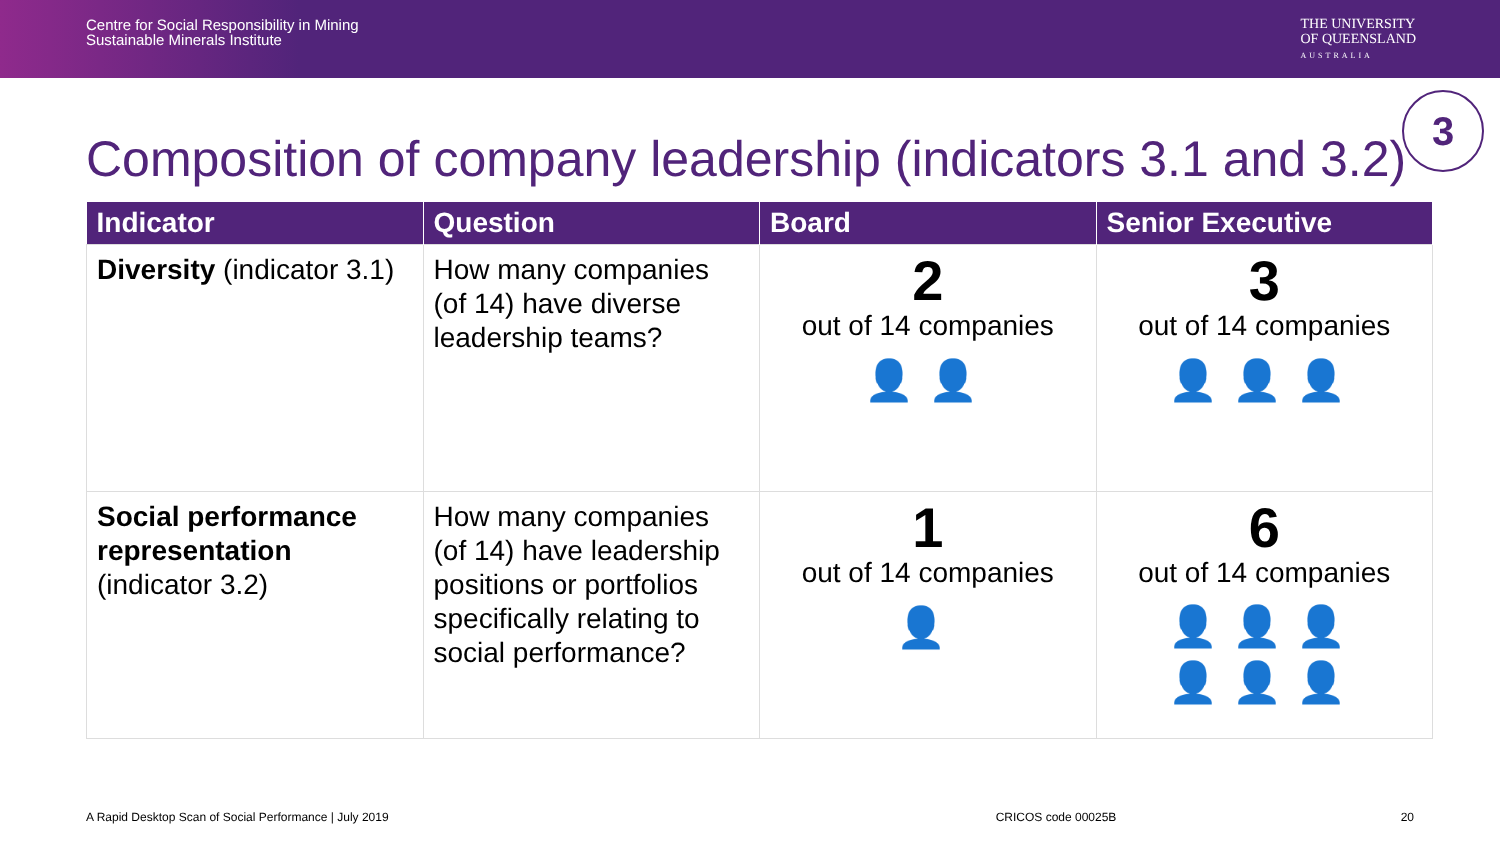Centre for Social Responsibility in Mining
Sustainable Minerals Institute
THE UNIVERSITY
OF QUEENSLAND
AUSTRALIA
Composition of company leadership (indicators 3.1 and 3.2)
3
| Indicator | Question | Board | Senior Executive |
| --- | --- | --- | --- |
| Diversity (indicator 3.1) | How many companies (of 14) have diverse leadership teams? | 2 out of 14 companies 👤👤 | 3 out of 14 companies 👤👤👤 |
| Social performance representation (indicator 3.2) | How many companies (of 14) have leadership positions or portfolios specifically relating to social performance? | 1 out of 14 companies 👤 | 6 out of 14 companies 👤👤👤 👤👤👤 |
A Rapid Desktop Scan of Social Performance | July 2019 CRICOS code 00025B 20